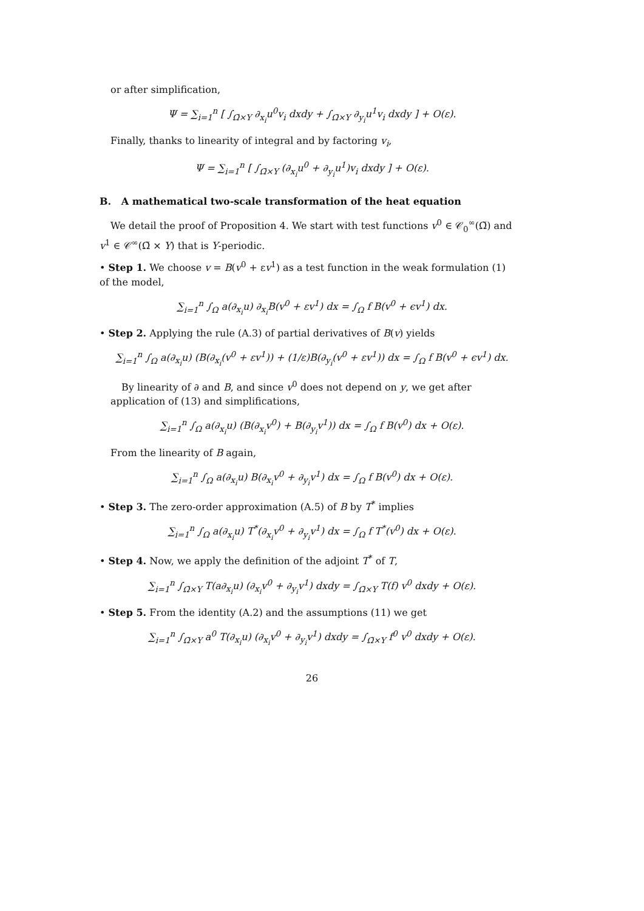or after simplification,
Ψ = ∑<sub>i=1</sub><sup>n</sup> [ ∫<sub>Ω̃×Y</sub> ∂<sub>x<sub>i</sub></sub>u<sup>0</sup>v<sub>i</sub> dxdy + ∫<sub>Ω̃×Y</sub> ∂<sub>y<sub>i</sub></sub>u<sup>1</sup>v<sub>i</sub> dxdy ] + O(ε).
Finally, thanks to linearity of integral and by factoring v<sub>i</sub>,
Ψ = ∑<sub>i=1</sub><sup>n</sup> [ ∫<sub>Ω̃×Y</sub> (∂<sub>x<sub>i</sub></sub>u<sup>0</sup> + ∂<sub>y<sub>i</sub></sub>u<sup>1</sup>)v<sub>i</sub> dxdy ] + O(ε).
B. A mathematical two-scale transformation of the heat equation
We detail the proof of Proposition 4. We start with test functions v<sup>0</sup> ∈ 𝒞<sub>0</sub><sup>∞</sup>(Ω̃) and v<sup>1</sup> ∈ 𝒞<sup>∞</sup>(Ω̃ × Y) that is Y-periodic.
• Step 1. We choose v = B(v<sup>0</sup> + εv<sup>1</sup>) as a test function in the weak formulation (1) of the model,
∑<sub>i=1</sub><sup>n</sup> ∫<sub>Ω</sub> a(∂<sub>x<sub>i</sub></sub>u) ∂<sub>x<sub>i</sub></sub>B(v<sup>0</sup> + εv<sup>1</sup>) dx = ∫<sub>Ω</sub> f B(v<sup>0</sup> + ϵv<sup>1</sup>) dx.
• Step 2. Applying the rule (A.3) of partial derivatives of B(v) yields
∑<sub>i=1</sub><sup>n</sup> ∫<sub>Ω</sub> a(∂<sub>x<sub>i</sub></sub>u) (B(∂<sub>x<sub>i</sub></sub>(v<sup>0</sup> + εv<sup>1</sup>)) + (1/ε)B(∂<sub>y<sub>i</sub></sub>(v<sup>0</sup> + εv<sup>1</sup>)) dx = ∫<sub>Ω</sub> f B(v<sup>0</sup> + ϵv<sup>1</sup>) dx.
By linearity of ∂ and B, and since v<sup>0</sup> does not depend on y, we get after application of (13) and simplifications,
∑<sub>i=1</sub><sup>n</sup> ∫<sub>Ω</sub> a(∂<sub>x<sub>i</sub></sub>u) (B(∂<sub>x<sub>i</sub></sub>v<sup>0</sup>) + B(∂<sub>y<sub>i</sub></sub>v<sup>1</sup>)) dx = ∫<sub>Ω</sub> f B(v<sup>0</sup>) dx + O(ε).
From the linearity of B again,
∑<sub>i=1</sub><sup>n</sup> ∫<sub>Ω</sub> a(∂<sub>x<sub>i</sub></sub>u) B(∂<sub>x<sub>i</sub></sub>v<sup>0</sup> + ∂<sub>y<sub>i</sub></sub>v<sup>1</sup>) dx = ∫<sub>Ω</sub> f B(v<sup>0</sup>) dx + O(ε).
• Step 3. The zero-order approximation (A.5) of B by T<sup>*</sup> implies
∑<sub>i=1</sub><sup>n</sup> ∫<sub>Ω</sub> a(∂<sub>x<sub>i</sub></sub>u) T<sup>*</sup>(∂<sub>x<sub>i</sub></sub>v<sup>0</sup> + ∂<sub>y<sub>i</sub></sub>v<sup>1</sup>) dx = ∫<sub>Ω</sub> f T<sup>*</sup>(v<sup>0</sup>) dx + O(ε).
• Step 4. Now, we apply the definition of the adjoint T<sup>*</sup> of T,
∑<sub>i=1</sub><sup>n</sup> ∫<sub>Ω̃×Y</sub> T(a∂<sub>x<sub>i</sub></sub>u) (∂<sub>x<sub>i</sub></sub>v<sup>0</sup> + ∂<sub>y<sub>i</sub></sub>v<sup>1</sup>) dxdy = ∫<sub>Ω̃×Y</sub> T(f) v<sup>0</sup> dxdy + O(ε).
• Step 5. From the identity (A.2) and the assumptions (11) we get
∑<sub>i=1</sub><sup>n</sup> ∫<sub>Ω̃×Y</sub> a<sup>0</sup> T(∂<sub>x<sub>i</sub></sub>u) (∂<sub>x<sub>i</sub></sub>v<sup>0</sup> + ∂<sub>y<sub>i</sub></sub>v<sup>1</sup>) dxdy = ∫<sub>Ω̃×Y</sub> f<sup>0</sup> v<sup>0</sup> dxdy + O(ε).
26